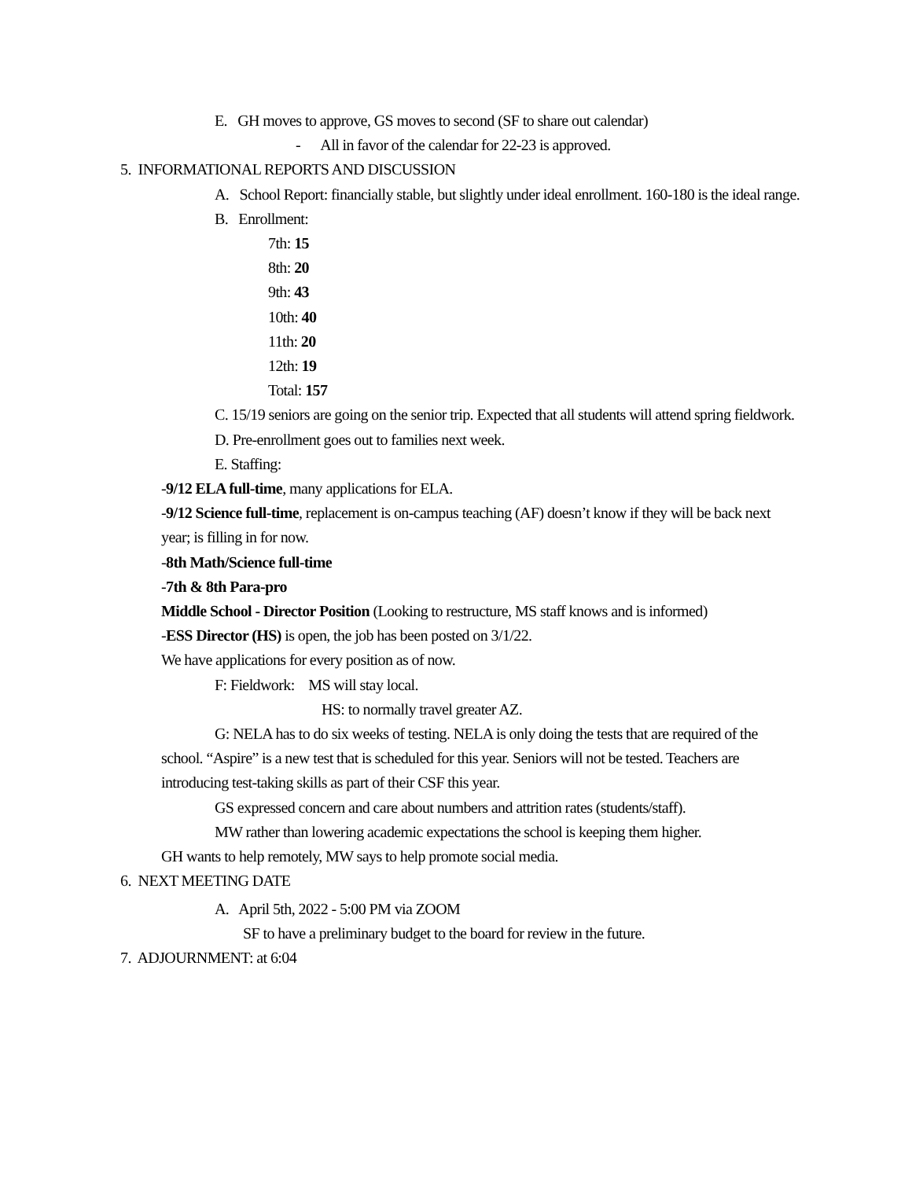E. GH moves to approve, GS moves to second (SF to share out calendar)
- All in favor of the calendar for 22-23 is approved.
5. INFORMATIONAL REPORTS AND DISCUSSION
A. School Report: financially stable, but slightly under ideal enrollment. 160-180 is the ideal range.
B. Enrollment:
7th: 15
8th: 20
9th: 43
10th: 40
11th: 20
12th: 19
Total: 157
C. 15/19 seniors are going on the senior trip. Expected that all students will attend spring fieldwork.
D. Pre-enrollment goes out to families next week.
E. Staffing:
-9/12 ELA full-time, many applications for ELA.
-9/12 Science full-time, replacement is on-campus teaching (AF) doesn’t know if they will be back next year; is filling in for now.
-8th Math/Science full-time
-7th & 8th Para-pro
Middle School - Director Position (Looking to restructure, MS staff knows and is informed)
-ESS Director (HS) is open, the job has been posted on 3/1/22.
We have applications for every position as of now.
F: Fieldwork: MS will stay local.
HS: to normally travel greater AZ.
G: NELA has to do six weeks of testing. NELA is only doing the tests that are required of the school. “Aspire” is a new test that is scheduled for this year. Seniors will not be tested. Teachers are introducing test-taking skills as part of their CSF this year.
GS expressed concern and care about numbers and attrition rates (students/staff).
MW rather than lowering academic expectations the school is keeping them higher.
GH wants to help remotely, MW says to help promote social media.
6. NEXT MEETING DATE
A. April 5th, 2022 - 5:00 PM via ZOOM
SF to have a preliminary budget to the board for review in the future.
7. ADJOURNMENT: at 6:04